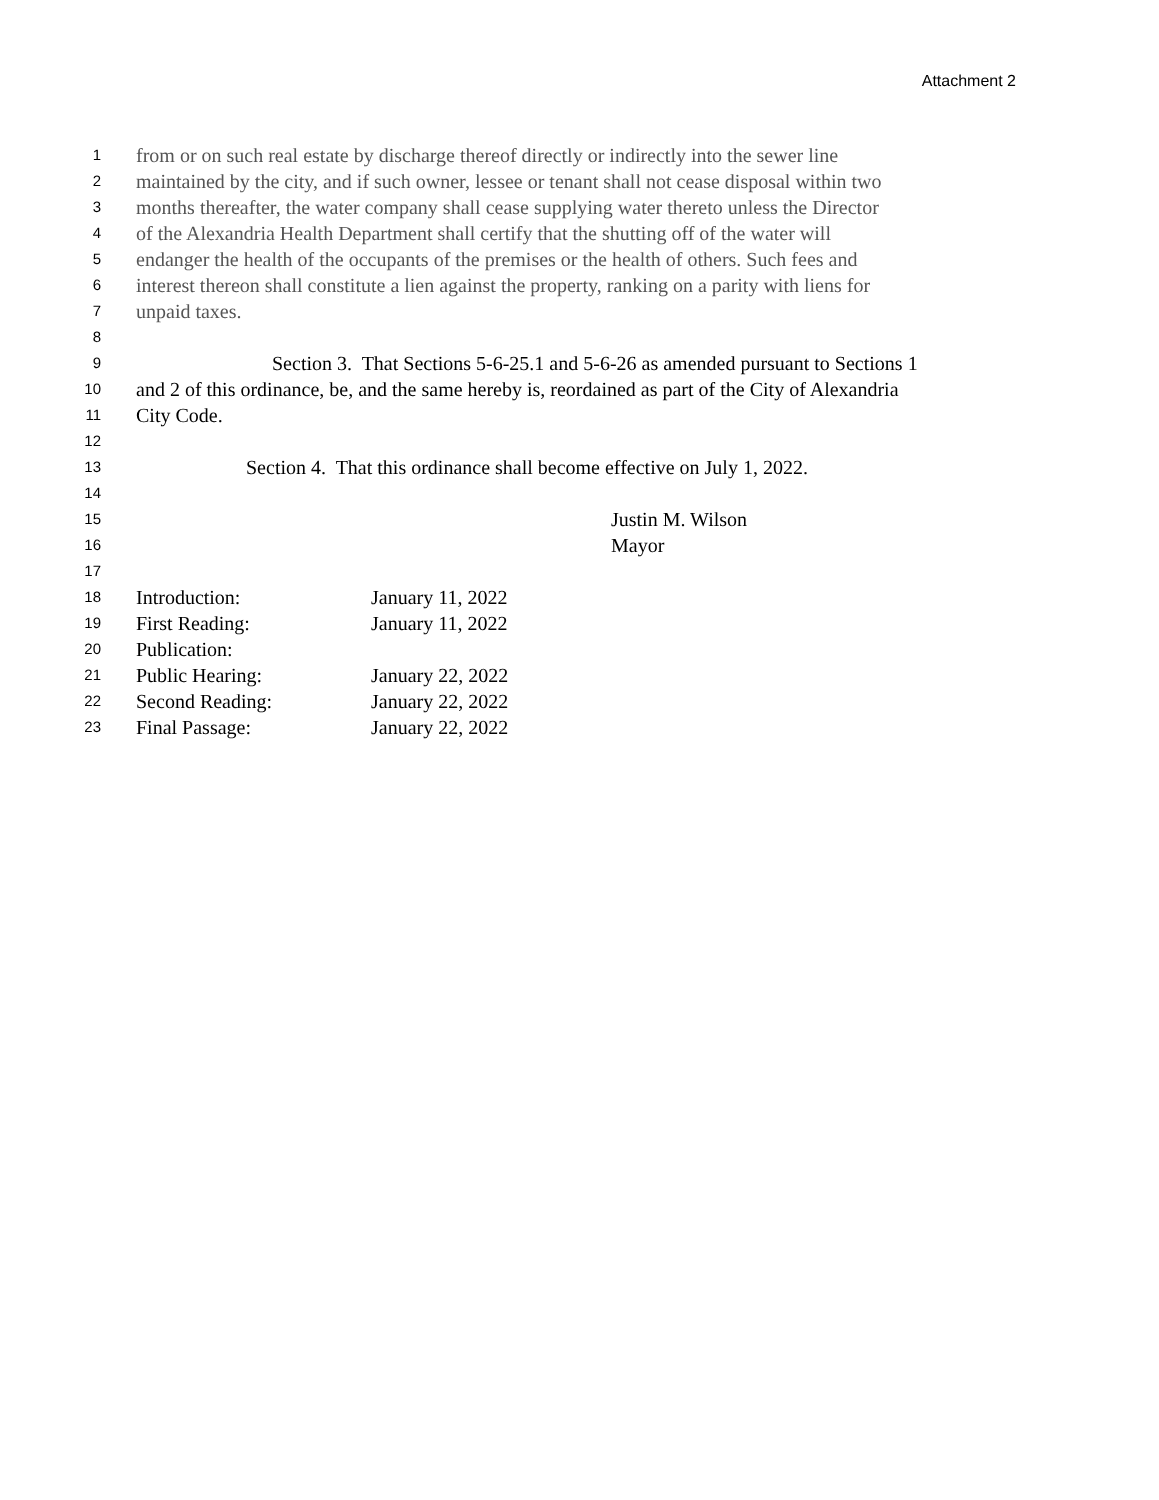Attachment 2
1 from or on such real estate by discharge thereof directly or indirectly into the sewer line
2 maintained by the city, and if such owner, lessee or tenant shall not cease disposal within two
3 months thereafter, the water company shall cease supplying water thereto unless the Director
4 of the Alexandria Health Department shall certify that the shutting off of the water will
5 endanger the health of the occupants of the premises or the health of others. Such fees and
6 interest thereon shall constitute a lien against the property, ranking on a parity with liens for
7 unpaid taxes.
8
9 Section 3. That Sections 5-6-25.1 and 5-6-26 as amended pursuant to Sections 1
10 and 2 of this ordinance, be, and the same hereby is, reordained as part of the City of Alexandria
11 City Code.
12
13 Section 4. That this ordinance shall become effective on July 1, 2022.
14
15 Justin M. Wilson
16 Mayor
17
18 Introduction: January 11, 2022
19 First Reading: January 11, 2022
20 Publication:
21 Public Hearing: January 22, 2022
22 Second Reading: January 22, 2022
23 Final Passage: January 22, 2022